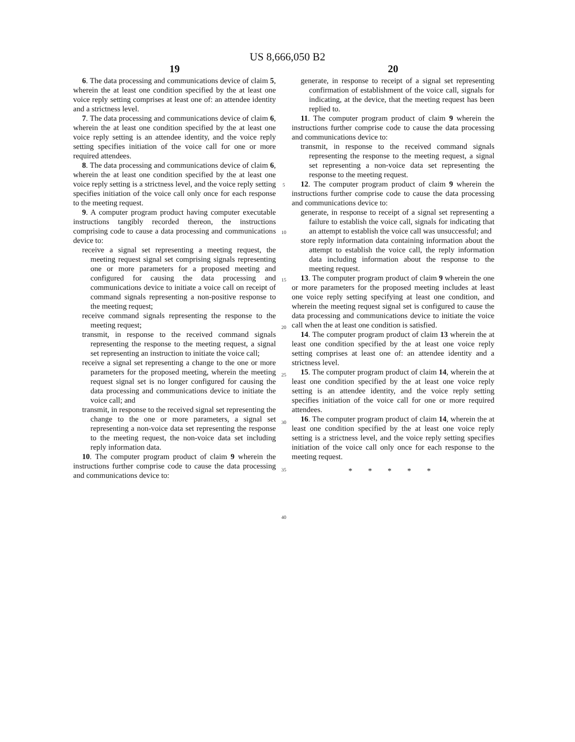US 8,666,050 B2
19
6. The data processing and communications device of claim 5, wherein the at least one condition specified by the at least one voice reply setting comprises at least one of: an attendee identity and a strictness level.
7. The data processing and communications device of claim 6, wherein the at least one condition specified by the at least one voice reply setting is an attendee identity, and the voice reply setting specifies initiation of the voice call for one or more required attendees.
8. The data processing and communications device of claim 6, wherein the at least one condition specified by the at least one voice reply setting is a strictness level, and the voice reply setting specifies initiation of the voice call only once for each response to the meeting request.
9. A computer program product having computer executable instructions tangibly recorded thereon, the instructions comprising code to cause a data processing and communications device to:
receive a signal set representing a meeting request, the meeting request signal set comprising signals representing one or more parameters for a proposed meeting and configured for causing the data processing and communications device to initiate a voice call on receipt of command signals representing a non-positive response to the meeting request;
receive command signals representing the response to the meeting request;
transmit, in response to the received command signals representing the response to the meeting request, a signal set representing an instruction to initiate the voice call;
receive a signal set representing a change to the one or more parameters for the proposed meeting, wherein the meeting request signal set is no longer configured for causing the data processing and communications device to initiate the voice call; and
transmit, in response to the received signal set representing the change to the one or more parameters, a signal set representing a non-voice data set representing the response to the meeting request, the non-voice data set including reply information data.
10. The computer program product of claim 9 wherein the instructions further comprise code to cause the data processing and communications device to:
5
10
15
20
25
30
35
40
20
generate, in response to receipt of a signal set representing confirmation of establishment of the voice call, signals for indicating, at the device, that the meeting request has been replied to.
11. The computer program product of claim 9 wherein the instructions further comprise code to cause the data processing and communications device to:
transmit, in response to the received command signals representing the response to the meeting request, a signal set representing a non-voice data set representing the response to the meeting request.
12. The computer program product of claim 9 wherein the instructions further comprise code to cause the data processing and communications device to:
generate, in response to receipt of a signal set representing a failure to establish the voice call, signals for indicating that an attempt to establish the voice call was unsuccessful; and
store reply information data containing information about the attempt to establish the voice call, the reply information data including information about the response to the meeting request.
13. The computer program product of claim 9 wherein the one or more parameters for the proposed meeting includes at least one voice reply setting specifying at least one condition, and wherein the meeting request signal set is configured to cause the data processing and communications device to initiate the voice call when the at least one condition is satisfied.
14. The computer program product of claim 13 wherein the at least one condition specified by the at least one voice reply setting comprises at least one of: an attendee identity and a strictness level.
15. The computer program product of claim 14, wherein the at least one condition specified by the at least one voice reply setting is an attendee identity, and the voice reply setting specifies initiation of the voice call for one or more required attendees.
16. The computer program product of claim 14, wherein the at least one condition specified by the at least one voice reply setting is a strictness level, and the voice reply setting specifies initiation of the voice call only once for each response to the meeting request.
* * * * *